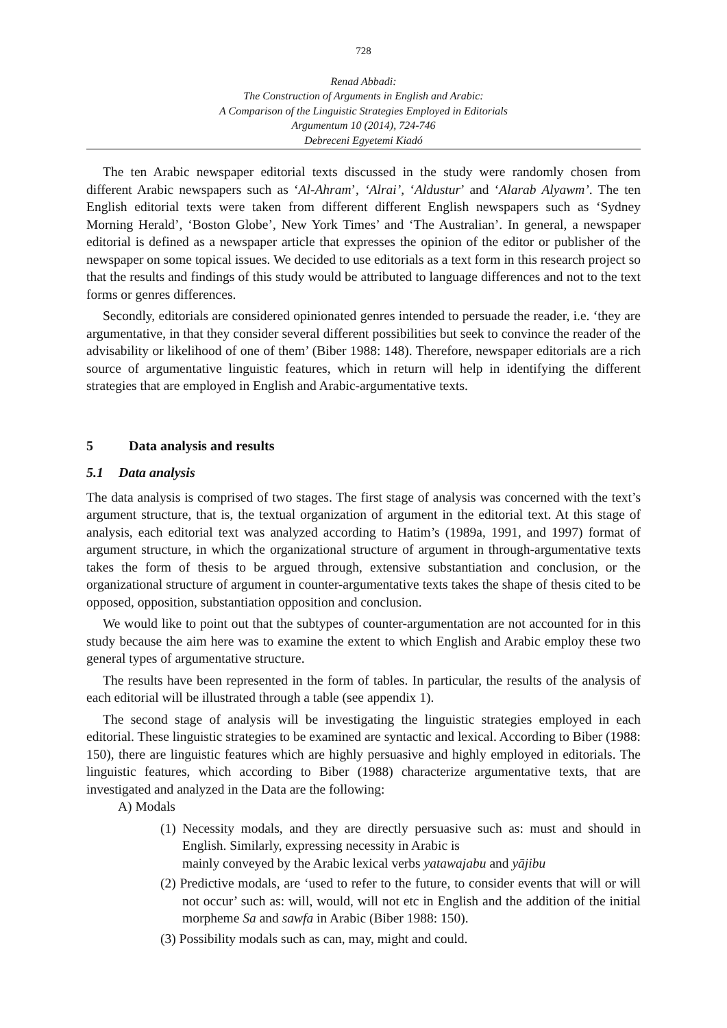728
Renad Abbadi:
The Construction of Arguments in English and Arabic:
A Comparison of the Linguistic Strategies Employed in Editorials
Argumentum 10 (2014), 724-746
Debreceni Egyetemi Kiadó
The ten Arabic newspaper editorial texts discussed in the study were randomly chosen from different Arabic newspapers such as ‘Al-Ahram’, ‘Alrai’, ‘Aldustur’ and ‘Alarab Alyawm’. The ten English editorial texts were taken from different different English newspapers such as ‘Sydney Morning Herald’, ‘Boston Globe’, New York Times’ and ‘The Australian’. In general, a newspaper editorial is defined as a newspaper article that expresses the opinion of the editor or publisher of the newspaper on some topical issues. We decided to use editorials as a text form in this research project so that the results and findings of this study would be attributed to language differences and not to the text forms or genres differences.
Secondly, editorials are considered opinionated genres intended to persuade the reader, i.e. ‘they are argumentative, in that they consider several different possibilities but seek to convince the reader of the advisability or likelihood of one of them’ (Biber 1988: 148). Therefore, newspaper editorials are a rich source of argumentative linguistic features, which in return will help in identifying the different strategies that are employed in English and Arabic-argumentative texts.
5 Data analysis and results
5.1 Data analysis
The data analysis is comprised of two stages. The first stage of analysis was concerned with the text’s argument structure, that is, the textual organization of argument in the editorial text. At this stage of analysis, each editorial text was analyzed according to Hatim’s (1989a, 1991, and 1997) format of argument structure, in which the organizational structure of argument in through-argumentative texts takes the form of thesis to be argued through, extensive substantiation and conclusion, or the organizational structure of argument in counter-argumentative texts takes the shape of thesis cited to be opposed, opposition, substantiation opposition and conclusion.
We would like to point out that the subtypes of counter-argumentation are not accounted for in this study because the aim here was to examine the extent to which English and Arabic employ these two general types of argumentative structure.
The results have been represented in the form of tables. In particular, the results of the analysis of each editorial will be illustrated through a table (see appendix 1).
The second stage of analysis will be investigating the linguistic strategies employed in each editorial. These linguistic strategies to be examined are syntactic and lexical. According to Biber (1988: 150), there are linguistic features which are highly persuasive and highly employed in editorials. The linguistic features, which according to Biber (1988) characterize argumentative texts, that are investigated and analyzed in the Data are the following:
A) Modals
(1) Necessity modals, and they are directly persuasive such as: must and should in English. Similarly, expressing necessity in Arabic is
mainly conveyed by the Arabic lexical verbs yatawajabu and yājibu
(2) Predictive modals, are ‘used to refer to the future, to consider events that will or will not occur’ such as: will, would, will not etc in English and the addition of the initial morpheme Sa and sawfa in Arabic (Biber 1988: 150).
(3) Possibility modals such as can, may, might and could.